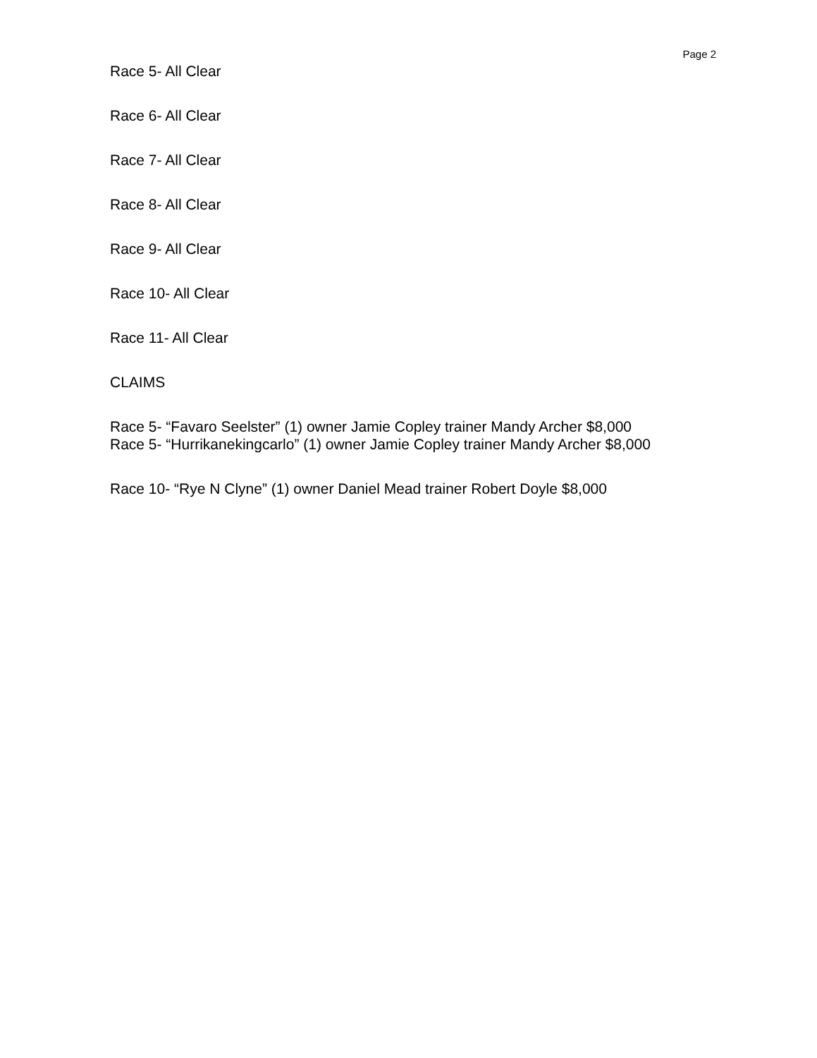Page 2
Race 5- All Clear
Race 6- All Clear
Race 7- All Clear
Race 8- All Clear
Race 9- All Clear
Race 10- All Clear
Race 11- All Clear
CLAIMS
Race 5- “Favaro Seelster” (1) owner Jamie Copley trainer Mandy Archer $8,000
Race 5- “Hurrikanekingcarlo” (1) owner Jamie Copley trainer Mandy Archer $8,000
Race 10- “Rye N Clyne” (1) owner Daniel Mead trainer Robert Doyle $8,000